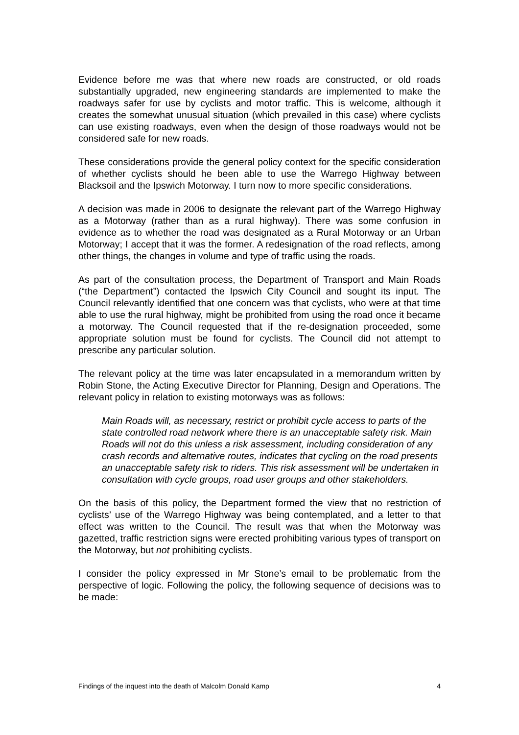Evidence before me was that where new roads are constructed, or old roads substantially upgraded, new engineering standards are implemented to make the roadways safer for use by cyclists and motor traffic. This is welcome, although it creates the somewhat unusual situation (which prevailed in this case) where cyclists can use existing roadways, even when the design of those roadways would not be considered safe for new roads.
These considerations provide the general policy context for the specific consideration of whether cyclists should he been able to use the Warrego Highway between Blacksoil and the Ipswich Motorway. I turn now to more specific considerations.
A decision was made in 2006 to designate the relevant part of the Warrego Highway as a Motorway (rather than as a rural highway). There was some confusion in evidence as to whether the road was designated as a Rural Motorway or an Urban Motorway; I accept that it was the former. A redesignation of the road reflects, among other things, the changes in volume and type of traffic using the roads.
As part of the consultation process, the Department of Transport and Main Roads (“the Department”) contacted the Ipswich City Council and sought its input. The Council relevantly identified that one concern was that cyclists, who were at that time able to use the rural highway, might be prohibited from using the road once it became a motorway. The Council requested that if the re-designation proceeded, some appropriate solution must be found for cyclists. The Council did not attempt to prescribe any particular solution.
The relevant policy at the time was later encapsulated in a memorandum written by Robin Stone, the Acting Executive Director for Planning, Design and Operations. The relevant policy in relation to existing motorways was as follows:
Main Roads will, as necessary, restrict or prohibit cycle access to parts of the state controlled road network where there is an unacceptable safety risk. Main Roads will not do this unless a risk assessment, including consideration of any crash records and alternative routes, indicates that cycling on the road presents an unacceptable safety risk to riders. This risk assessment will be undertaken in consultation with cycle groups, road user groups and other stakeholders.
On the basis of this policy, the Department formed the view that no restriction of cyclists’ use of the Warrego Highway was being contemplated, and a letter to that effect was written to the Council. The result was that when the Motorway was gazetted, traffic restriction signs were erected prohibiting various types of transport on the Motorway, but not prohibiting cyclists.
I consider the policy expressed in Mr Stone’s email to be problematic from the perspective of logic. Following the policy, the following sequence of decisions was to be made:
Findings of the inquest into the death of Malcolm Donald Kamp 4